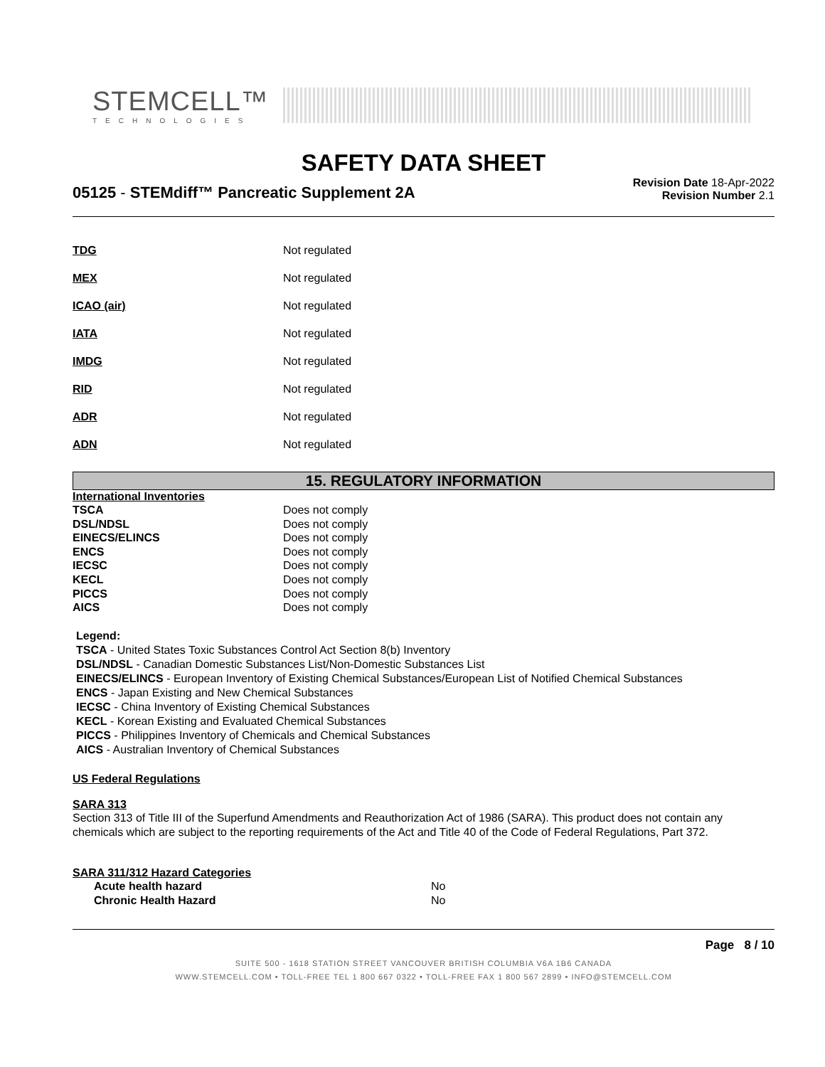STEMCELL™
TECHNOLOGIES
SAFETY DATA SHEET
05125 - STEMdiff™ Pancreatic Supplement 2A
Revision Date 18-Apr-2022
Revision Number 2.1
| TDG | Not regulated |
| MEX | Not regulated |
| ICAO (air) | Not regulated |
| IATA | Not regulated |
| IMDG | Not regulated |
| RID | Not regulated |
| ADR | Not regulated |
| ADN | Not regulated |
15. REGULATORY INFORMATION
International Inventories
| TSCA | Does not comply |
| DSL/NDSL | Does not comply |
| EINECS/ELINCS | Does not comply |
| ENCS | Does not comply |
| IECSC | Does not comply |
| KECL | Does not comply |
| PICCS | Does not comply |
| AICS | Does not comply |
Legend:
TSCA - United States Toxic Substances Control Act Section 8(b) Inventory
DSL/NDSL - Canadian Domestic Substances List/Non-Domestic Substances List
EINECS/ELINCS - European Inventory of Existing Chemical Substances/European List of Notified Chemical Substances
ENCS - Japan Existing and New Chemical Substances
IECSC - China Inventory of Existing Chemical Substances
KECL - Korean Existing and Evaluated Chemical Substances
PICCS - Philippines Inventory of Chemicals and Chemical Substances
AICS - Australian Inventory of Chemical Substances
US Federal Regulations
SARA 313
Section 313 of Title III of the Superfund Amendments and Reauthorization Act of 1986 (SARA). This product does not contain any chemicals which are subject to the reporting requirements of the Act and Title 40 of the Code of Federal Regulations, Part 372.
SARA 311/312 Hazard Categories
| Acute health hazard | No |
| Chronic Health Hazard | No |
Page 8 / 10
SUITE 500 - 1618 STATION STREET VANCOUVER BRITISH COLUMBIA V6A 1B6 CANADA
WWW.STEMCELL.COM • TOLL-FREE TEL 1 800 667 0322 • TOLL-FREE FAX 1 800 567 2899 • INFO@STEMCELL.COM